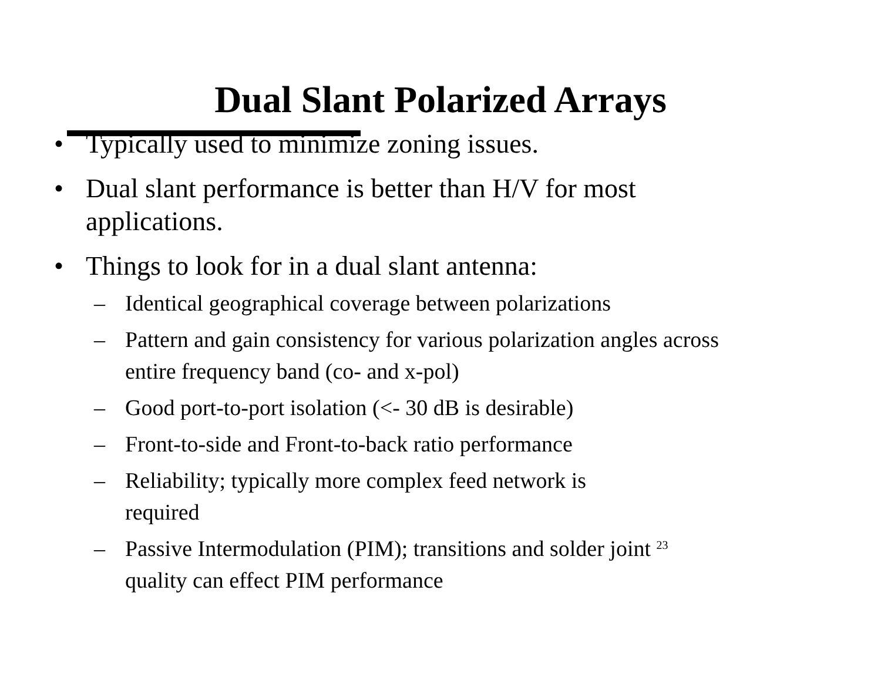Dual Slant Polarized Arrays
• Typically used to minimize zoning issues.
• Dual slant performance is better than H/V for most applications.
• Things to look for in a dual slant antenna:
– Identical geographical coverage between polarizations
– Pattern and gain consistency for various polarization angles across entire frequency band (co- and x-pol)
– Good port-to-port isolation (<- 30 dB is desirable)
– Front-to-side and Front-to-back ratio performance
– Reliability; typically more complex feed network is
required
– Passive Intermodulation (PIM); transitions and solder joint 23
quality can effect PIM performance